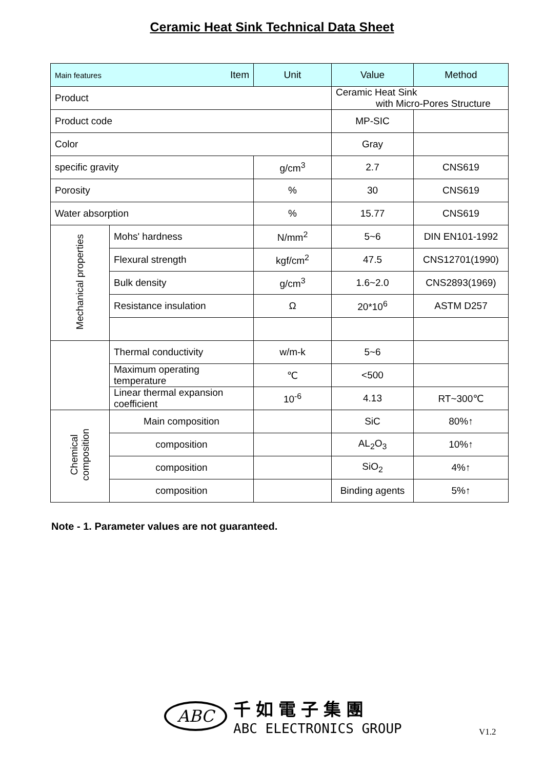Ceramic Heat Sink Technical Data Sheet
| Main features Item | | Unit | Value | Method |
| --- | --- | --- | --- | --- |
| Product | | | Ceramic Heat Sink with Micro-Pores Structure | |
| Product code | | | MP-SIC | |
| Color | | | Gray | |
| specific gravity | | g/cm<sup>3</sup> | 2.7 | CNS619 |
| Porosity | | % | 30 | CNS619 |
| Water absorption | | % | 15.77 | CNS619 |
| Mechanical properties | Mohs' hardness | N/mm<sup>2</sup> | 5~6 | DIN EN101-1992 |
| | Flexural strength | kgf/cm<sup>2</sup> | 47.5 | CNS12701(1990) |
| | Bulk density | g/cm<sup>3</sup> | 1.6~2.0 | CNS2893(1969) |
| | Resistance insulation | Ω | 20*10<sup>6</sup> | ASTM D257 |
| | Thermal conductivity | w/m-k | 5~6 | |
| | Maximum operating temperature | ℃ | <500 | |
| | Linear thermal expansion coefficient | 10<sup>-6</sup> | 4.13 | RT~300℃ |
| Chemical composition | Main composition | | SiC | 80%↑ |
| | composition | | AL<sub>2</sub>O<sub>3</sub> | 10%↑ |
| | composition | | SiO<sub>2</sub> | 4%↑ |
| | composition | | Binding agents | 5%↑ |
Note - 1. Parameter values are not guaranteed.
ABC
千如電子集團
ABC ELECTRONICS GROUP
V1.2